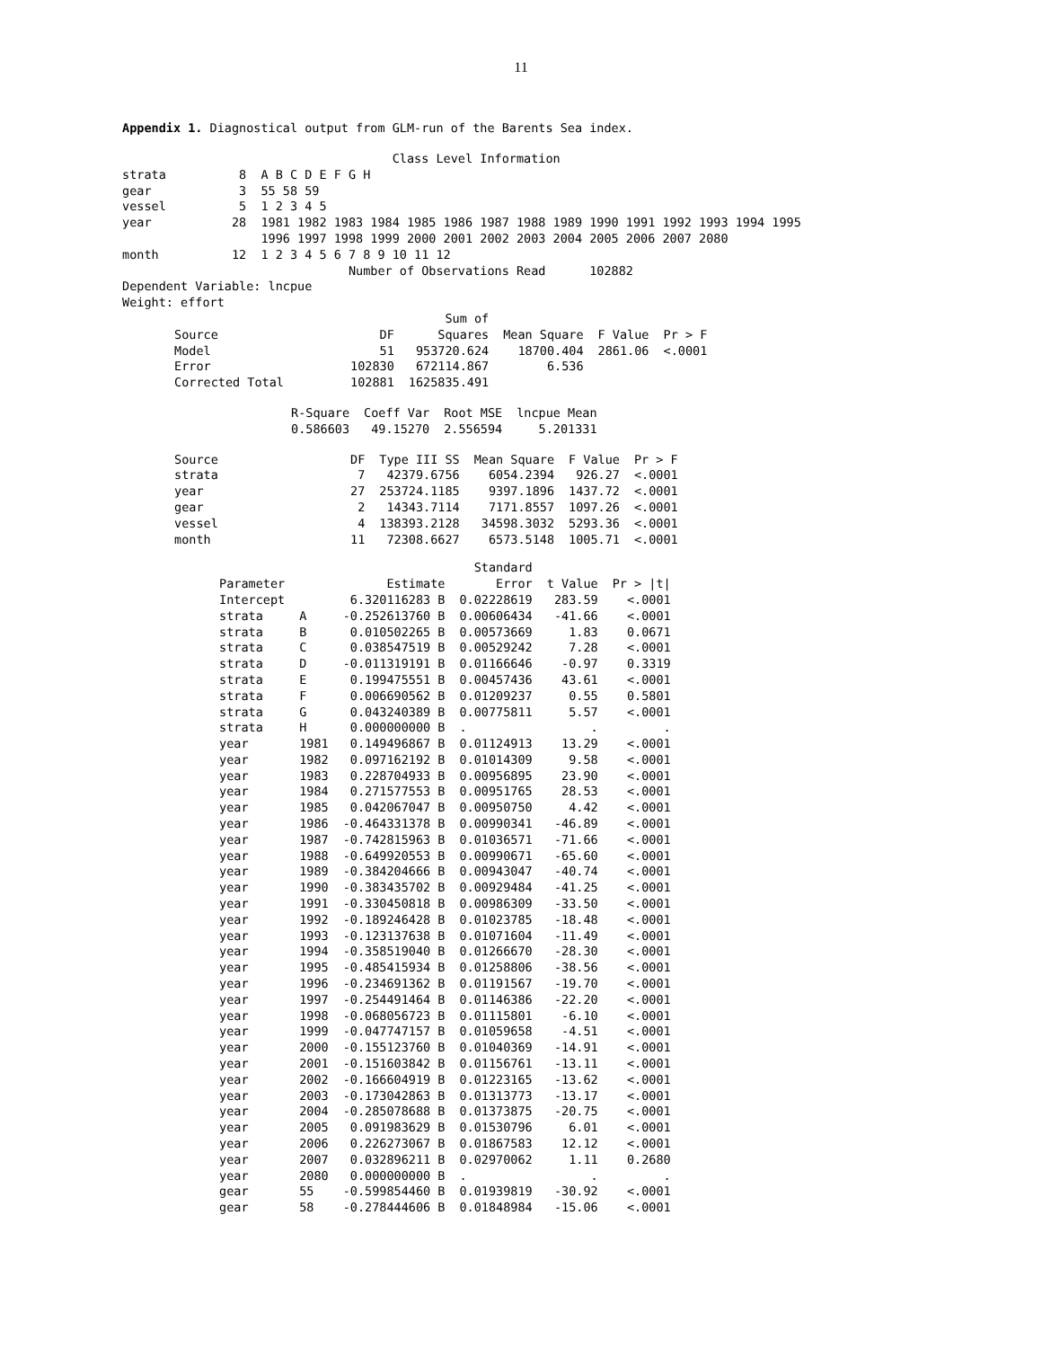11
Appendix 1. Diagnostical output from GLM-run of the Barents Sea index.
                                     Class Level Information
strata          8  A B C D E F G H
gear            3  55 58 59
vessel          5  1 2 3 4 5
year           28  1981 1982 1983 1984 1985 1986 1987 1988 1989 1990 1991 1992 1993 1994 1995
                   1996 1997 1998 1999 2000 2001 2002 2003 2004 2005 2006 2007 2080
month          12  1 2 3 4 5 6 7 8 9 10 11 12
                               Number of Observations Read      102882
Dependent Variable: lncpue
Weight: effort
| | | Sum of | | | |
| --- | --- | --- | --- | --- | --- |
| Source | DF | Squares | Mean Square | F Value | Pr > F |
| Model | 51 | 953720.624 | 18700.404 | 2861.06 | <.0001 |
| Error | 102830 | 672114.867 | 6.536 | | |
| Corrected Total | 102881 | 1625835.491 | | | |
| R-Square | Coeff Var | Root MSE | lncpue Mean |
| --- | --- | --- | --- |
| 0.586603 | 49.15270 | 2.556594 | 5.201331 |
| Source | DF | Type III SS | Mean Square | F Value | Pr > F |
| --- | --- | --- | --- | --- | --- |
| strata | 7 | 42379.6756 | 6054.2394 | 926.27 | <.0001 |
| year | 27 | 253724.1185 | 9397.1896 | 1437.72 | <.0001 |
| gear | 2 | 14343.7114 | 7171.8557 | 1097.26 | <.0001 |
| vessel | 4 | 138393.2128 | 34598.3032 | 5293.36 | <.0001 |
| month | 11 | 72308.6627 | 6573.5148 | 1005.71 | <.0001 |
| | | | Standard | | |
| --- | --- | --- | --- | --- | --- |
| Parameter | | Estimate | Error | t Value | Pr > /t/ |
| Intercept | | 6.320116283 B | 0.02228619 | 283.59 | <.0001 |
| strata | A | -0.252613760 B | 0.00606434 | -41.66 | <.0001 |
| strata | B | 0.010502265 B | 0.00573669 | 1.83 | 0.0671 |
| strata | C | 0.038547519 B | 0.00529242 | 7.28 | <.0001 |
| strata | D | -0.011319191 B | 0.01166646 | -0.97 | 0.3319 |
| strata | E | 0.199475551 B | 0.00457436 | 43.61 | <.0001 |
| strata | F | 0.006690562 B | 0.01209237 | 0.55 | 0.5801 |
| strata | G | 0.043240389 B | 0.00775811 | 5.57 | <.0001 |
| strata | H | 0.000000000 B | . | . | . |
| year | 1981 | 0.149496867 B | 0.01124913 | 13.29 | <.0001 |
| year | 1982 | 0.097162192 B | 0.01014309 | 9.58 | <.0001 |
| year | 1983 | 0.228704933 B | 0.00956895 | 23.90 | <.0001 |
| year | 1984 | 0.271577553 B | 0.00951765 | 28.53 | <.0001 |
| year | 1985 | 0.042067047 B | 0.00950750 | 4.42 | <.0001 |
| year | 1986 | -0.464331378 B | 0.00990341 | -46.89 | <.0001 |
| year | 1987 | -0.742815963 B | 0.01036571 | -71.66 | <.0001 |
| year | 1988 | -0.649920553 B | 0.00990671 | -65.60 | <.0001 |
| year | 1989 | -0.384204666 B | 0.00943047 | -40.74 | <.0001 |
| year | 1990 | -0.383435702 B | 0.00929484 | -41.25 | <.0001 |
| year | 1991 | -0.330450818 B | 0.00986309 | -33.50 | <.0001 |
| year | 1992 | -0.189246428 B | 0.01023785 | -18.48 | <.0001 |
| year | 1993 | -0.123137638 B | 0.01071604 | -11.49 | <.0001 |
| year | 1994 | -0.358519040 B | 0.01266670 | -28.30 | <.0001 |
| year | 1995 | -0.485415934 B | 0.01258806 | -38.56 | <.0001 |
| year | 1996 | -0.234691362 B | 0.01191567 | -19.70 | <.0001 |
| year | 1997 | -0.254491464 B | 0.01146386 | -22.20 | <.0001 |
| year | 1998 | -0.068056723 B | 0.01115801 | -6.10 | <.0001 |
| year | 1999 | -0.047747157 B | 0.01059658 | -4.51 | <.0001 |
| year | 2000 | -0.155123760 B | 0.01040369 | -14.91 | <.0001 |
| year | 2001 | -0.151603842 B | 0.01156761 | -13.11 | <.0001 |
| year | 2002 | -0.166604919 B | 0.01223165 | -13.62 | <.0001 |
| year | 2003 | -0.173042863 B | 0.01313773 | -13.17 | <.0001 |
| year | 2004 | -0.285078688 B | 0.01373875 | -20.75 | <.0001 |
| year | 2005 | 0.091983629 B | 0.01530796 | 6.01 | <.0001 |
| year | 2006 | 0.226273067 B | 0.01867583 | 12.12 | <.0001 |
| year | 2007 | 0.032896211 B | 0.02970062 | 1.11 | 0.2680 |
| year | 2080 | 0.000000000 B | . | . | . |
| gear | 55 | -0.599854460 B | 0.01939819 | -30.92 | <.0001 |
| gear | 58 | -0.278444606 B | 0.01848984 | -15.06 | <.0001 |